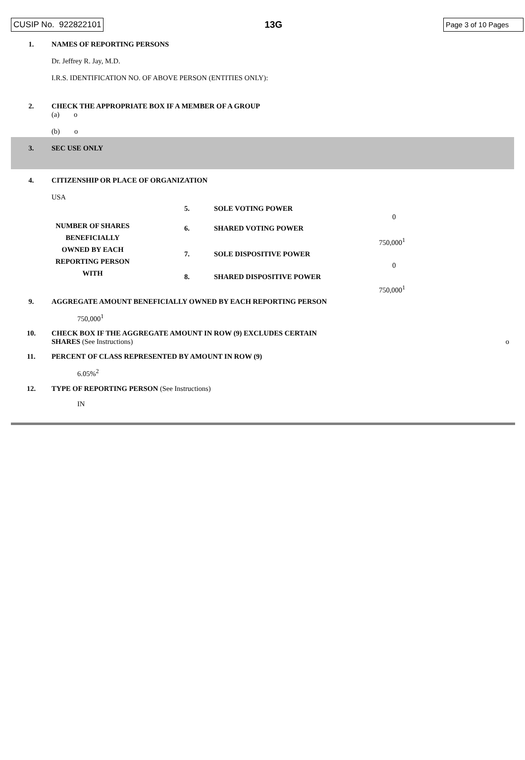CUSIP No. 922822101 13G Page 3 of 10 Pages
| 1. | NAMES OF REPORTING PERSONS Dr. Jeffrey R. Jay, M.D. I.R.S. IDENTIFICATION NO. OF ABOVE PERSON (ENTITIES ONLY): | | |
| 2. | CHECK THE APPROPRIATE BOX IF A MEMBER OF A GROUP (a) o (b) o | | |
| 3. | SEC USE ONLY | | |
| 4. | CITIZENSHIP OR PLACE OF ORGANIZATION USA | | |
| NUMBER OF SHARES BENEFICIALLY OWNED BY EACH REPORTING PERSON WITH | | 5. | SOLE VOTING POWER 0 |
| | | 6. | SHARED VOTING POWER 750,000<sup>1</sup> |
| | | 7. | SOLE DISPOSITIVE POWER 0 |
| | | 8. | SHARED DISPOSITIVE POWER 750,000<sup>1</sup> |
| 9. | AGGREGATE AMOUNT BENEFICIALLY OWNED BY EACH REPORTING PERSON 750,000<sup>1</sup> | | |
| 10. | CHECK BOX IF THE AGGREGATE AMOUNT IN ROW (9) EXCLUDES CERTAIN SHARES (See Instructions) o | | |
| 11. | PERCENT OF CLASS REPRESENTED BY AMOUNT IN ROW (9) 6.05%<sup>2</sup> | | |
| 12. | TYPE OF REPORTING PERSON (See Instructions) IN | | |